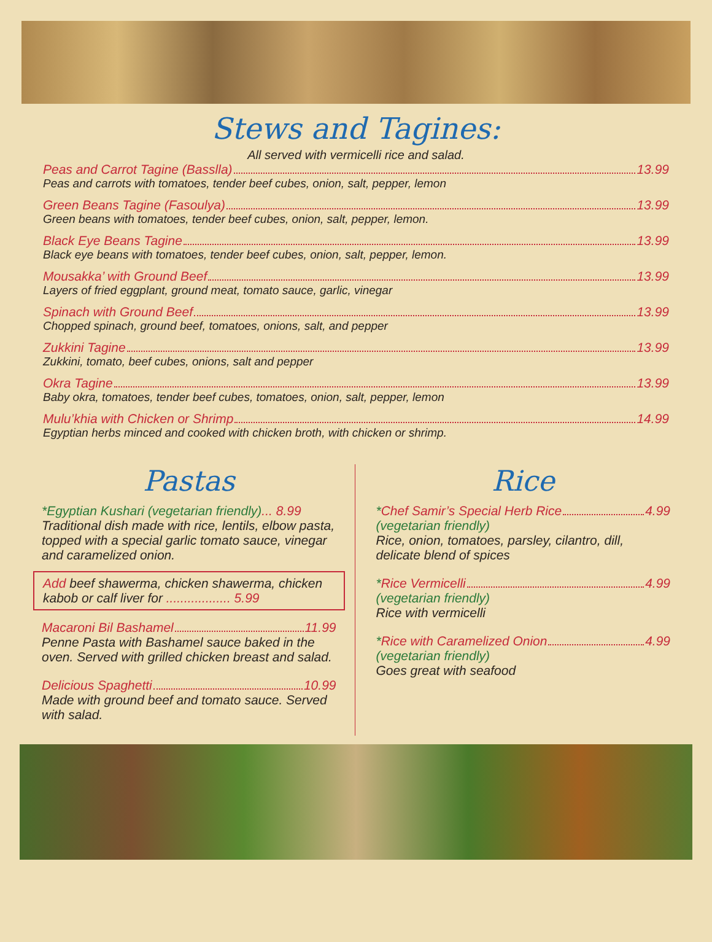Stews and Tagines:
All served with vermicelli rice and salad.
Peas and Carrot Tagine (Basslla) 13.99
Peas and carrots with tomatoes, tender beef cubes, onion, salt, pepper, lemon
Green Beans Tagine (Fasoulya) 13.99
Green beans with tomatoes, tender beef cubes, onion, salt, pepper, lemon.
Black Eye Beans Tagine 13.99
Black eye beans with tomatoes, tender beef cubes, onion, salt, pepper, lemon.
Mousakka’ with Ground Beef 13.99
Layers of fried eggplant, ground meat, tomato sauce, garlic, vinegar
Spinach with Ground Beef 13.99
Chopped spinach, ground beef, tomatoes, onions, salt, and pepper
Zukkini Tagine 13.99
Zukkini, tomato, beef cubes, onions, salt and pepper
Okra Tagine 13.99
Baby okra, tomatoes, tender beef cubes, tomatoes, onion, salt, pepper, lemon
Mulu’khia with Chicken or Shrimp 14.99
Egyptian herbs minced and cooked with chicken broth, with chicken or shrimp.
Pastas
*Egyptian Kushari (vegetarian friendly)... 8.99
Traditional dish made with rice, lentils, elbow pasta, topped with a special garlic tomato sauce, vinegar and caramelized onion.
Add beef shawerma, chicken shawerma, chicken kabob or calf liver for .................. 5.99
Macaroni Bil Bashamel 11.99
Penne Pasta with Bashamel sauce baked in the oven. Served with grilled chicken breast and salad.
Delicious Spaghetti 10.99
Made with ground beef and tomato sauce. Served with salad.
Rice
* Chef Samir’s Special Herb Rice 4.99
(vegetarian friendly)
Rice, onion, tomatoes, parsley, cilantro, dill, delicate blend of spices
* Rice Vermicelli 4.99
(vegetarian friendly)
Rice with vermicelli
* Rice with Caramelized Onion 4.99
(vegetarian friendly)
Goes great with seafood